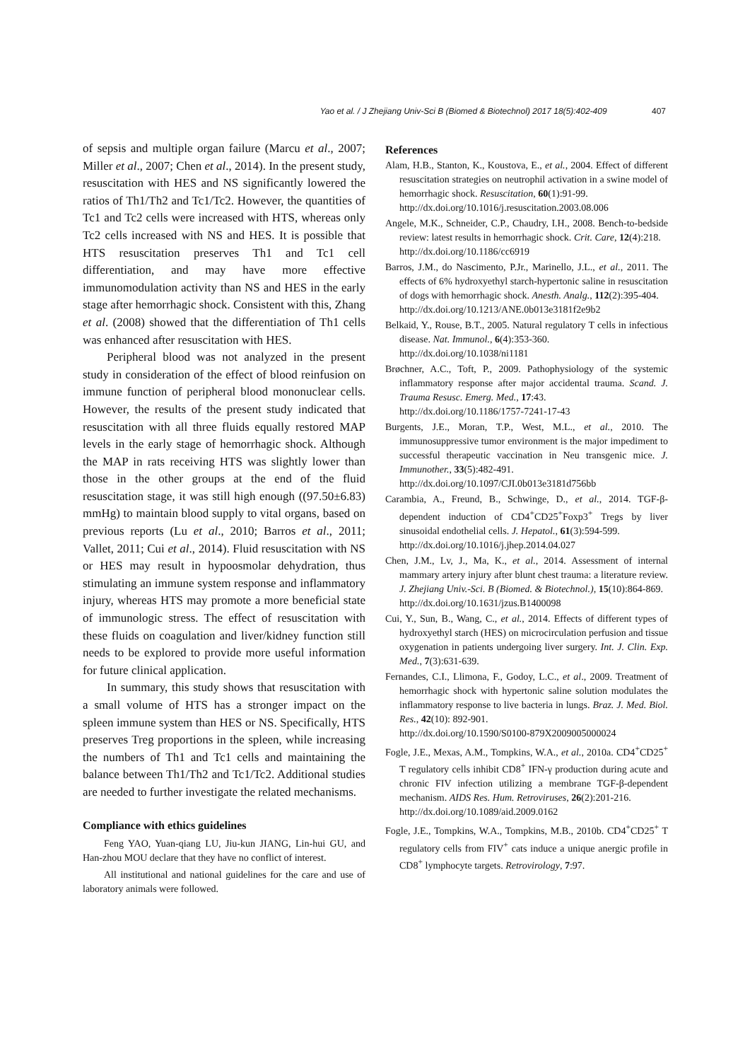Yao et al. / J Zhejiang Univ-Sci B (Biomed & Biotechnol) 2017 18(5):402-409 407
of sepsis and multiple organ failure (Marcu et al., 2007; Miller et al., 2007; Chen et al., 2014). In the present study, resuscitation with HES and NS significantly lowered the ratios of Th1/Th2 and Tc1/Tc2. However, the quantities of Tc1 and Tc2 cells were increased with HTS, whereas only Tc2 cells increased with NS and HES. It is possible that HTS resuscitation preserves Th1 and Tc1 cell differentiation, and may have more effective immunomodulation activity than NS and HES in the early stage after hemorrhagic shock. Consistent with this, Zhang et al. (2008) showed that the differentiation of Th1 cells was enhanced after resuscitation with HES.
Peripheral blood was not analyzed in the present study in consideration of the effect of blood reinfusion on immune function of peripheral blood mononuclear cells. However, the results of the present study indicated that resuscitation with all three fluids equally restored MAP levels in the early stage of hemorrhagic shock. Although the MAP in rats receiving HTS was slightly lower than those in the other groups at the end of the fluid resuscitation stage, it was still high enough ((97.50±6.83) mmHg) to maintain blood supply to vital organs, based on previous reports (Lu et al., 2010; Barros et al., 2011; Vallet, 2011; Cui et al., 2014). Fluid resuscitation with NS or HES may result in hypoosmolar dehydration, thus stimulating an immune system response and inflammatory injury, whereas HTS may promote a more beneficial state of immunologic stress. The effect of resuscitation with these fluids on coagulation and liver/kidney function still needs to be explored to provide more useful information for future clinical application.
In summary, this study shows that resuscitation with a small volume of HTS has a stronger impact on the spleen immune system than HES or NS. Specifically, HTS preserves Treg proportions in the spleen, while increasing the numbers of Th1 and Tc1 cells and maintaining the balance between Th1/Th2 and Tc1/Tc2. Additional studies are needed to further investigate the related mechanisms.
Compliance with ethics guidelines
Feng YAO, Yuan-qiang LU, Jiu-kun JIANG, Lin-hui GU, and Han-zhou MOU declare that they have no conflict of interest.
All institutional and national guidelines for the care and use of laboratory animals were followed.
References
Alam, H.B., Stanton, K., Koustova, E., et al., 2004. Effect of different resuscitation strategies on neutrophil activation in a swine model of hemorrhagic shock. Resuscitation, 60(1):91-99.
http://dx.doi.org/10.1016/j.resuscitation.2003.08.006
Angele, M.K., Schneider, C.P., Chaudry, I.H., 2008. Bench-to-bedside review: latest results in hemorrhagic shock. Crit. Care, 12(4):218.
http://dx.doi.org/10.1186/cc6919
Barros, J.M., do Nascimento, P.Jr., Marinello, J.L., et al., 2011. The effects of 6% hydroxyethyl starch-hypertonic saline in resuscitation of dogs with hemorrhagic shock. Anesth. Analg., 112(2):395-404.
http://dx.doi.org/10.1213/ANE.0b013e3181f2e9b2
Belkaid, Y., Rouse, B.T., 2005. Natural regulatory T cells in infectious disease. Nat. Immunol., 6(4):353-360.
http://dx.doi.org/10.1038/ni1181
Brøchner, A.C., Toft, P., 2009. Pathophysiology of the systemic inflammatory response after major accidental trauma. Scand. J. Trauma Resusc. Emerg. Med., 17:43.
http://dx.doi.org/10.1186/1757-7241-17-43
Burgents, J.E., Moran, T.P., West, M.L., et al., 2010. The immunosuppressive tumor environment is the major impediment to successful therapeutic vaccination in Neu transgenic mice. J. Immunother., 33(5):482-491.
http://dx.doi.org/10.1097/CJI.0b013e3181d756bb
Carambia, A., Freund, B., Schwinge, D., et al., 2014. TGF-β-dependent induction of CD4<sup>+</sup>CD25<sup>+</sup>Foxp3<sup>+</sup> Tregs by liver sinusoidal endothelial cells. J. Hepatol., 61(3):594-599.
http://dx.doi.org/10.1016/j.jhep.2014.04.027
Chen, J.M., Lv, J., Ma, K., et al., 2014. Assessment of internal mammary artery injury after blunt chest trauma: a literature review. J. Zhejiang Univ.-Sci. B (Biomed. & Biotechnol.), 15(10):864-869.
http://dx.doi.org/10.1631/jzus.B1400098
Cui, Y., Sun, B., Wang, C., et al., 2014. Effects of different types of hydroxyethyl starch (HES) on microcirculation perfusion and tissue oxygenation in patients undergoing liver surgery. Int. J. Clin. Exp. Med., 7(3):631-639.
Fernandes, C.I., Llimona, F., Godoy, L.C., et al., 2009. Treatment of hemorrhagic shock with hypertonic saline solution modulates the inflammatory response to live bacteria in lungs. Braz. J. Med. Biol. Res., 42(10): 892-901.
http://dx.doi.org/10.1590/S0100-879X2009005000024
Fogle, J.E., Mexas, A.M., Tompkins, W.A., et al., 2010a. CD4<sup>+</sup>CD25<sup>+</sup> T regulatory cells inhibit CD8<sup>+</sup> IFN-γ production during acute and chronic FIV infection utilizing a membrane TGF-β-dependent mechanism. AIDS Res. Hum. Retroviruses, 26(2):201-216.
http://dx.doi.org/10.1089/aid.2009.0162
Fogle, J.E., Tompkins, W.A., Tompkins, M.B., 2010b. CD4<sup>+</sup>CD25<sup>+</sup> T regulatory cells from FIV<sup>+</sup> cats induce a unique anergic profile in CD8<sup>+</sup> lymphocyte targets. Retrovirology, 7:97.